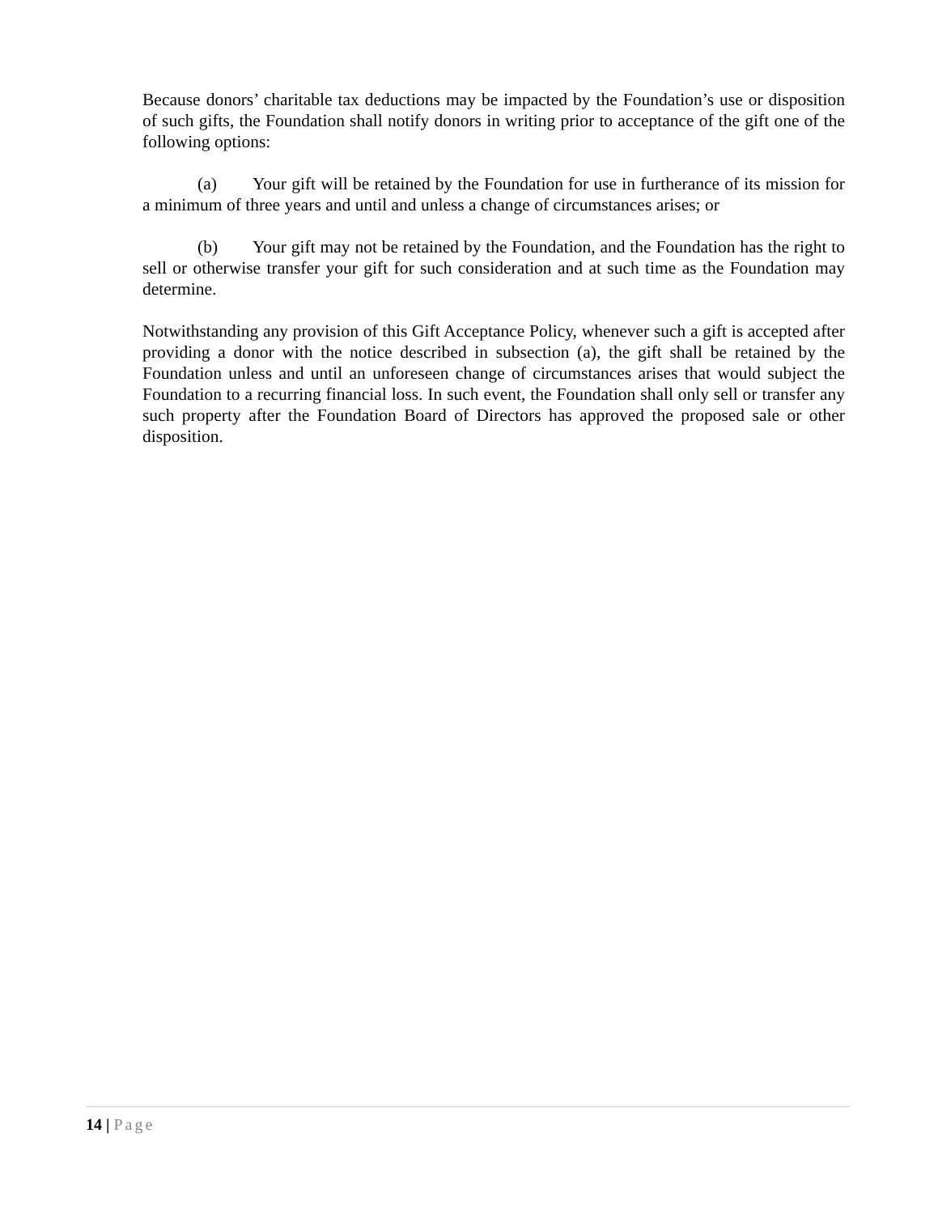Because donors’ charitable tax deductions may be impacted by the Foundation’s use or disposition of such gifts, the Foundation shall notify donors in writing prior to acceptance of the gift one of the following options:
(a) Your gift will be retained by the Foundation for use in furtherance of its mission for a minimum of three years and until and unless a change of circumstances arises; or
(b) Your gift may not be retained by the Foundation, and the Foundation has the right to sell or otherwise transfer your gift for such consideration and at such time as the Foundation may determine.
Notwithstanding any provision of this Gift Acceptance Policy, whenever such a gift is accepted after providing a donor with the notice described in subsection (a), the gift shall be retained by the Foundation unless and until an unforeseen change of circumstances arises that would subject the Foundation to a recurring financial loss. In such event, the Foundation shall only sell or transfer any such property after the Foundation Board of Directors has approved the proposed sale or other disposition.
14 | Page